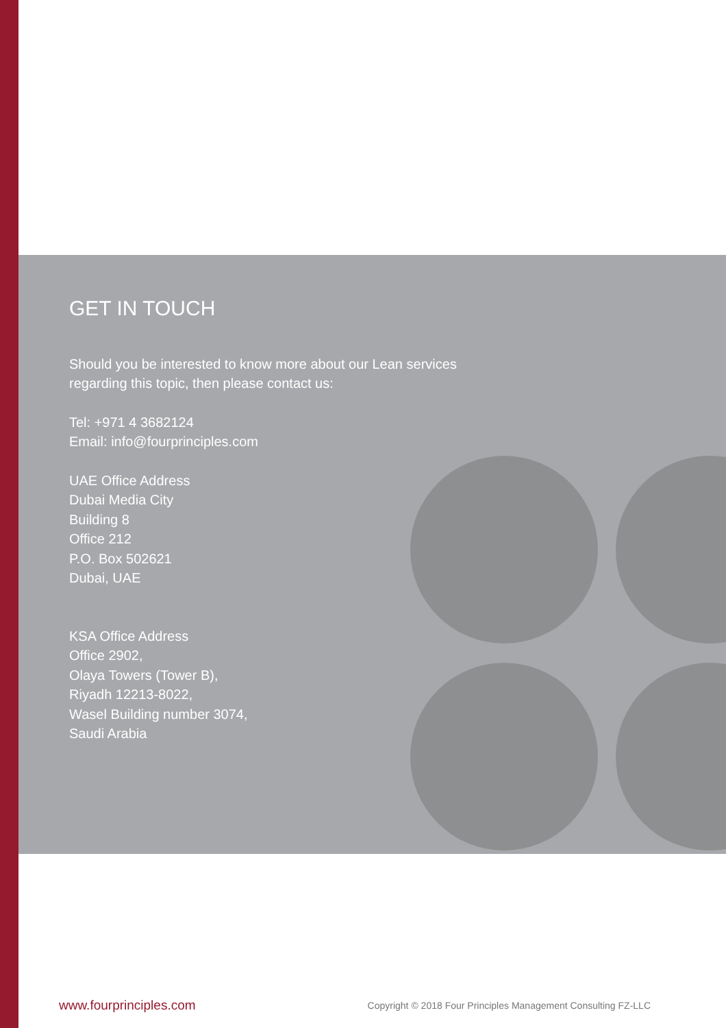GET IN TOUCH
Should you be interested to know more about our Lean services
regarding this topic, then please contact us:
Tel: +971 4 3682124
Email: info@fourprinciples.com
UAE Office Address
Dubai Media City
Building 8
Office 212
P.O. Box 502621
Dubai, UAE
KSA Office Address
Office 2902,
Olaya Towers (Tower B),
Riyadh 12213-8022,
Wasel Building number 3074,
Saudi Arabia
www.fourprinciples.com Copyright © 2018 Four Principles Management Consulting FZ-LLC